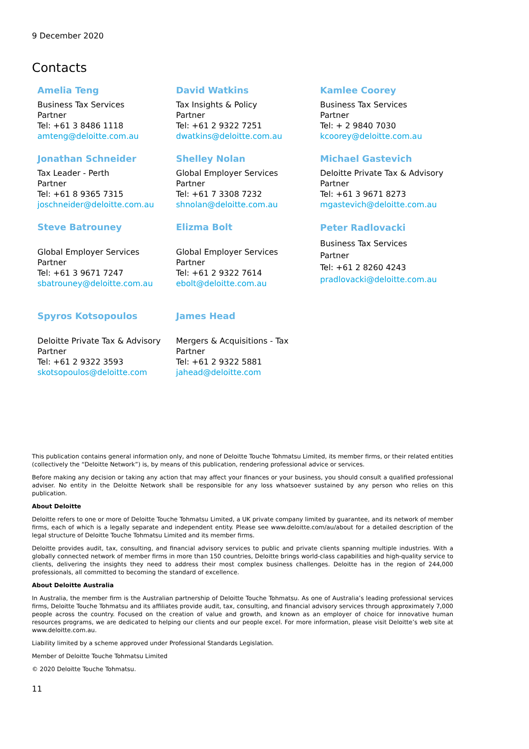9 December 2020
Contacts
Amelia Teng
Business Tax Services
Partner
Tel: +61 3 8486 1118
amteng@deloitte.com.au
David Watkins
Tax Insights & Policy
Partner
Tel: +61 2 9322 7251
dwatkins@deloitte.com.au
Kamlee Coorey
Business Tax Services
Partner
Tel: + 2 9840 7030
kcoorey@deloitte.com.au
Jonathan Schneider
Tax Leader - Perth
Partner
Tel: +61 8 9365 7315
joschneider@deloitte.com.au
Shelley Nolan
Global Employer Services
Partner
Tel: +61 7 3308 7232
shnolan@deloitte.com.au
Michael Gastevich
Deloitte Private Tax & Advisory
Partner
Tel: +61 3 9671 8273
mgastevich@deloitte.com.au
Steve Batrouney
Global Employer Services
Partner
Tel: +61 3 9671 7247
sbatrouney@deloitte.com.au
Elizma Bolt
Global Employer Services
Partner
Tel: +61 2 9322 7614
ebolt@deloitte.com.au
Peter Radlovacki
Business Tax Services
Partner
Tel: +61 2 8260 4243
pradlovacki@deloitte.com.au
Spyros Kotsopoulos
Deloitte Private Tax & Advisory
Partner
Tel: +61 2 9322 3593
skotsopoulos@deloitte.com
James Head
Mergers & Acquisitions - Tax
Partner
Tel: +61 2 9322 5881
jahead@deloitte.com
This publication contains general information only, and none of Deloitte Touche Tohmatsu Limited, its member firms, or their related entities (collectively the “Deloitte Network”) is, by means of this publication, rendering professional advice or services.
Before making any decision or taking any action that may affect your finances or your business, you should consult a qualified professional adviser. No entity in the Deloitte Network shall be responsible for any loss whatsoever sustained by any person who relies on this publication.
About Deloitte
Deloitte refers to one or more of Deloitte Touche Tohmatsu Limited, a UK private company limited by guarantee, and its network of member firms, each of which is a legally separate and independent entity. Please see www.deloitte.com/au/about for a detailed description of the legal structure of Deloitte Touche Tohmatsu Limited and its member firms.
Deloitte provides audit, tax, consulting, and financial advisory services to public and private clients spanning multiple industries. With a globally connected network of member firms in more than 150 countries, Deloitte brings world-class capabilities and high-quality service to clients, delivering the insights they need to address their most complex business challenges. Deloitte has in the region of 244,000 professionals, all committed to becoming the standard of excellence.
About Deloitte Australia
In Australia, the member firm is the Australian partnership of Deloitte Touche Tohmatsu. As one of Australia’s leading professional services firms, Deloitte Touche Tohmatsu and its affiliates provide audit, tax, consulting, and financial advisory services through approximately 7,000 people across the country. Focused on the creation of value and growth, and known as an employer of choice for innovative human resources programs, we are dedicated to helping our clients and our people excel. For more information, please visit Deloitte’s web site at www.deloitte.com.au.
Liability limited by a scheme approved under Professional Standards Legislation.
Member of Deloitte Touche Tohmatsu Limited
© 2020 Deloitte Touche Tohmatsu.
11